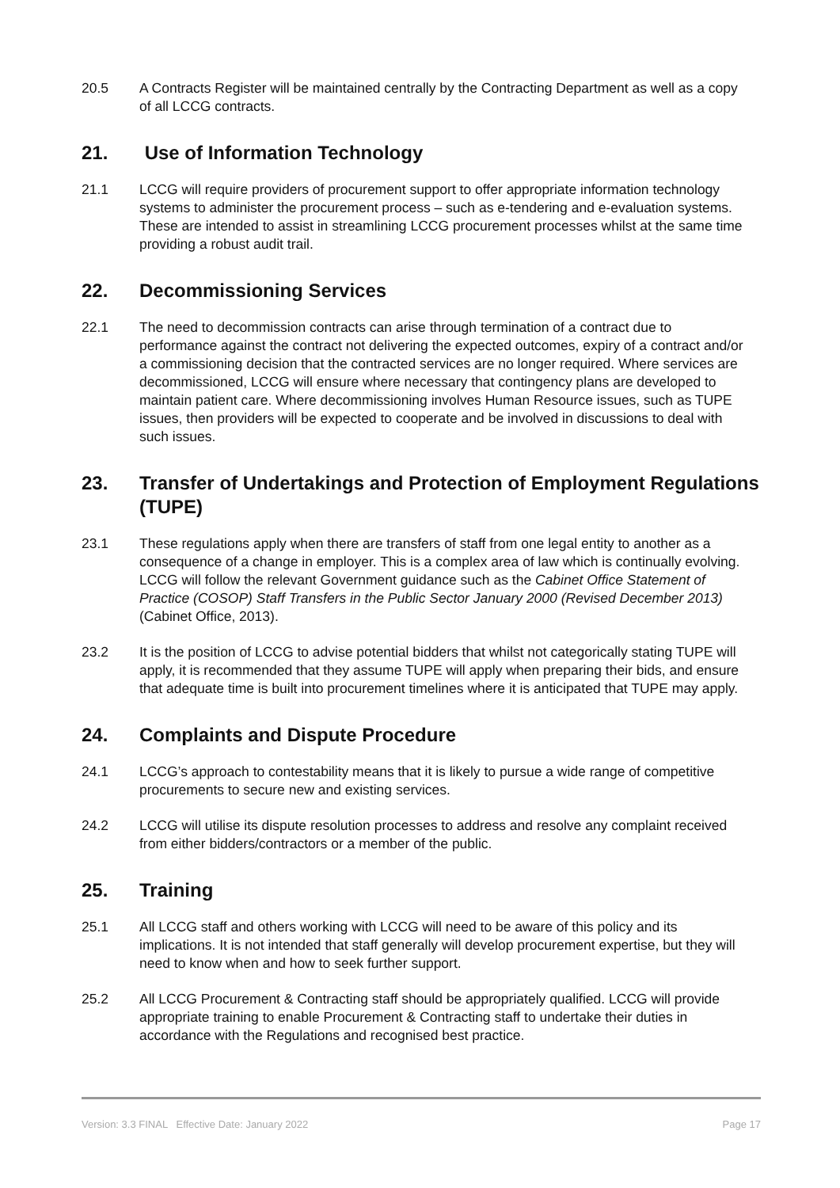20.5 A Contracts Register will be maintained centrally by the Contracting Department as well as a copy of all LCCG contracts.
21. Use of Information Technology
21.1 LCCG will require providers of procurement support to offer appropriate information technology systems to administer the procurement process – such as e-tendering and e-evaluation systems. These are intended to assist in streamlining LCCG procurement processes whilst at the same time providing a robust audit trail.
22. Decommissioning Services
22.1 The need to decommission contracts can arise through termination of a contract due to performance against the contract not delivering the expected outcomes, expiry of a contract and/or a commissioning decision that the contracted services are no longer required. Where services are decommissioned, LCCG will ensure where necessary that contingency plans are developed to maintain patient care. Where decommissioning involves Human Resource issues, such as TUPE issues, then providers will be expected to cooperate and be involved in discussions to deal with such issues.
23. Transfer of Undertakings and Protection of Employment Regulations (TUPE)
23.1 These regulations apply when there are transfers of staff from one legal entity to another as a consequence of a change in employer. This is a complex area of law which is continually evolving. LCCG will follow the relevant Government guidance such as the Cabinet Office Statement of Practice (COSOP) Staff Transfers in the Public Sector January 2000 (Revised December 2013) (Cabinet Office, 2013).
23.2 It is the position of LCCG to advise potential bidders that whilst not categorically stating TUPE will apply, it is recommended that they assume TUPE will apply when preparing their bids, and ensure that adequate time is built into procurement timelines where it is anticipated that TUPE may apply.
24. Complaints and Dispute Procedure
24.1 LCCG’s approach to contestability means that it is likely to pursue a wide range of competitive procurements to secure new and existing services.
24.2 LCCG will utilise its dispute resolution processes to address and resolve any complaint received from either bidders/contractors or a member of the public.
25. Training
25.1 All LCCG staff and others working with LCCG will need to be aware of this policy and its implications. It is not intended that staff generally will develop procurement expertise, but they will need to know when and how to seek further support.
25.2 All LCCG Procurement & Contracting staff should be appropriately qualified. LCCG will provide appropriate training to enable Procurement & Contracting staff to undertake their duties in accordance with the Regulations and recognised best practice.
Version: 3.3 FINAL Effective Date: January 2022 Page 17